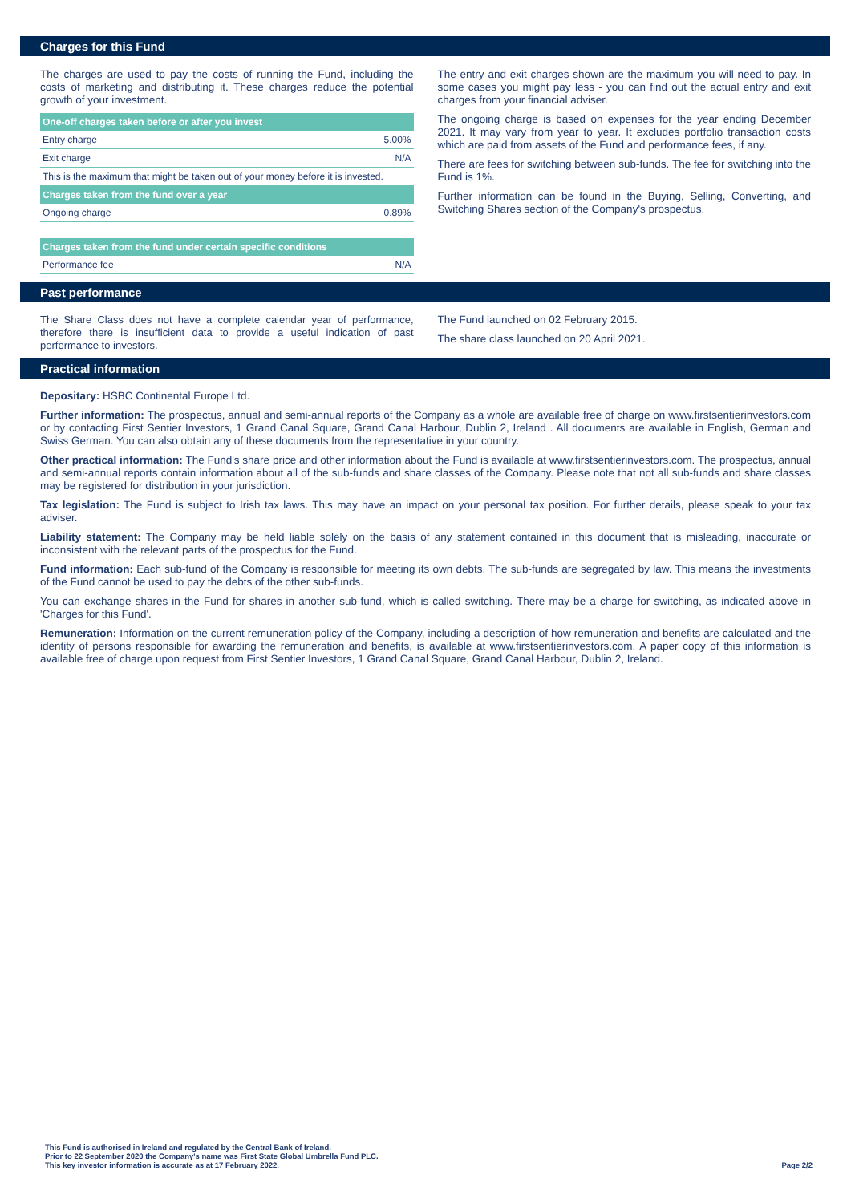Charges for this Fund
The charges are used to pay the costs of running the Fund, including the costs of marketing and distributing it. These charges reduce the potential growth of your investment.
| One-off charges taken before or after you invest | |
| --- | --- |
| Entry charge | 5.00% |
| Exit charge | N/A |
| This is the maximum that might be taken out of your money before it is invested. | |
| Charges taken from the fund over a year | |
| Ongoing charge | 0.89% |
| Charges taken from the fund under certain specific conditions | |
| Performance fee | N/A |
The entry and exit charges shown are the maximum you will need to pay. In some cases you might pay less - you can find out the actual entry and exit charges from your financial adviser.
The ongoing charge is based on expenses for the year ending December 2021. It may vary from year to year. It excludes portfolio transaction costs which are paid from assets of the Fund and performance fees, if any.
There are fees for switching between sub-funds. The fee for switching into the Fund is 1%.
Further information can be found in the Buying, Selling, Converting, and Switching Shares section of the Company's prospectus.
Past performance
The Share Class does not have a complete calendar year of performance, therefore there is insufficient data to provide a useful indication of past performance to investors.
The Fund launched on 02 February 2015.
The share class launched on 20 April 2021.
Practical information
Depositary: HSBC Continental Europe Ltd.
Further information: The prospectus, annual and semi-annual reports of the Company as a whole are available free of charge on www.firstsentierinvestors.com or by contacting First Sentier Investors, 1 Grand Canal Square, Grand Canal Harbour, Dublin 2, Ireland . All documents are available in English, German and Swiss German. You can also obtain any of these documents from the representative in your country.
Other practical information: The Fund's share price and other information about the Fund is available at www.firstsentierinvestors.com. The prospectus, annual and semi-annual reports contain information about all of the sub-funds and share classes of the Company. Please note that not all sub-funds and share classes may be registered for distribution in your jurisdiction.
Tax legislation: The Fund is subject to Irish tax laws. This may have an impact on your personal tax position. For further details, please speak to your tax adviser.
Liability statement: The Company may be held liable solely on the basis of any statement contained in this document that is misleading, inaccurate or inconsistent with the relevant parts of the prospectus for the Fund.
Fund information: Each sub-fund of the Company is responsible for meeting its own debts. The sub-funds are segregated by law. This means the investments of the Fund cannot be used to pay the debts of the other sub-funds.
You can exchange shares in the Fund for shares in another sub-fund, which is called switching. There may be a charge for switching, as indicated above in 'Charges for this Fund'.
Remuneration: Information on the current remuneration policy of the Company, including a description of how remuneration and benefits are calculated and the identity of persons responsible for awarding the remuneration and benefits, is available at www.firstsentierinvestors.com. A paper copy of this information is available free of charge upon request from First Sentier Investors, 1 Grand Canal Square, Grand Canal Harbour, Dublin 2, Ireland.
This Fund is authorised in Ireland and regulated by the Central Bank of Ireland.
Prior to 22 September 2020 the Company's name was First State Global Umbrella Fund PLC.
This key investor information is accurate as at 17 February 2022.
Page 2/2